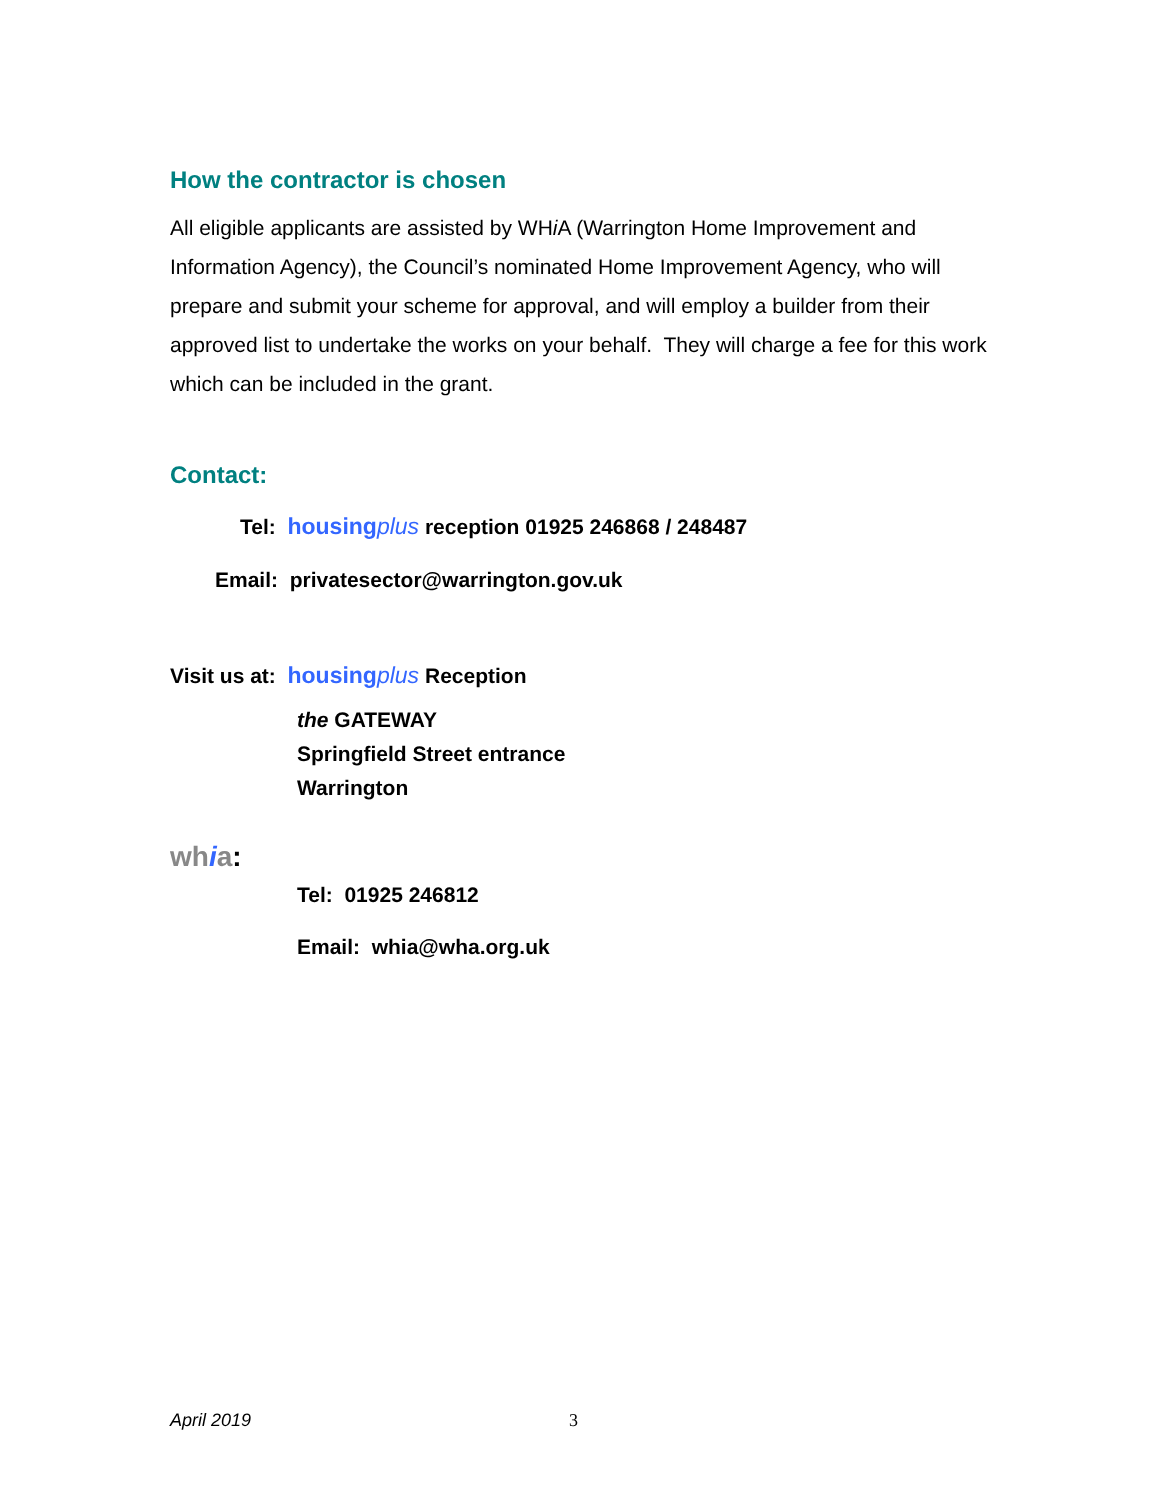How the contractor is chosen
All eligible applicants are assisted by WHi A (Warrington Home Improvement and Information Agency), the Council’s nominated Home Improvement Agency, who will prepare and submit your scheme for approval, and will employ a builder from their approved list to undertake the works on your behalf. They will charge a fee for this work which can be included in the grant.
Contact:
Tel: housingplus reception 01925 246868 / 248487
Email: privatesector@warrington.gov.uk
Visit us at: housingplus Reception
the GATEWAY
Springfield Street entrance
Warrington
wh ia:
Tel: 01925 246812
Email: whia@wha.org.uk
April 2019 3